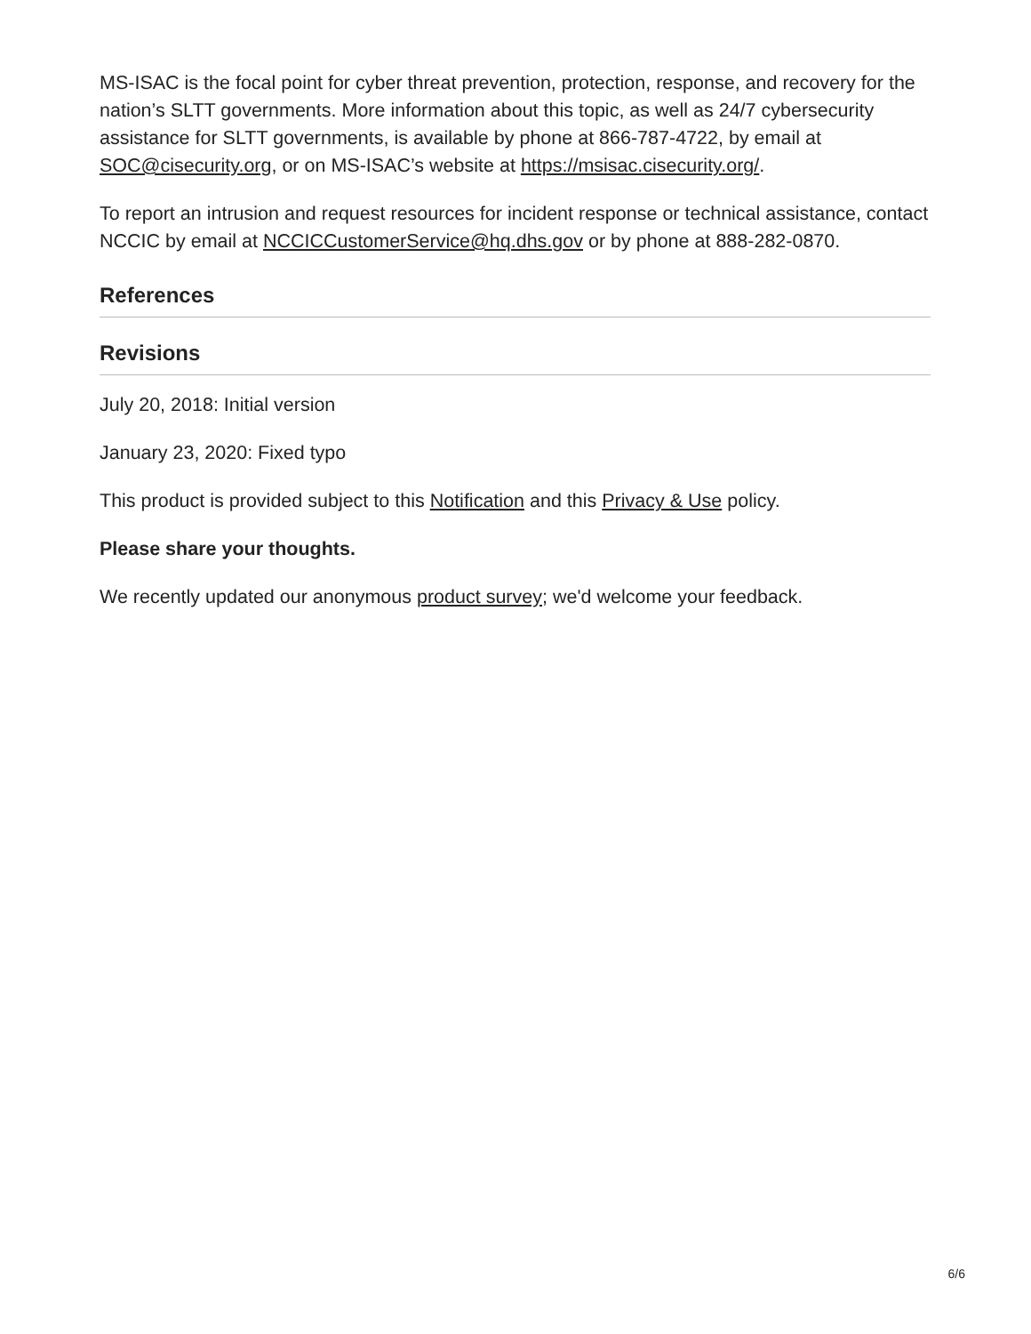MS-ISAC is the focal point for cyber threat prevention, protection, response, and recovery for the nation’s SLTT governments. More information about this topic, as well as 24/7 cybersecurity assistance for SLTT governments, is available by phone at 866-787-4722, by email at SOC@cisecurity.org, or on MS-ISAC’s website at https://msisac.cisecurity.org/.
To report an intrusion and request resources for incident response or technical assistance, contact NCCIC by email at NCCICCustomerService@hq.dhs.gov or by phone at 888-282-0870.
References
Revisions
July 20, 2018: Initial version
January 23, 2020: Fixed typo
This product is provided subject to this Notification and this Privacy & Use policy.
Please share your thoughts.
We recently updated our anonymous product survey; we'd welcome your feedback.
6/6